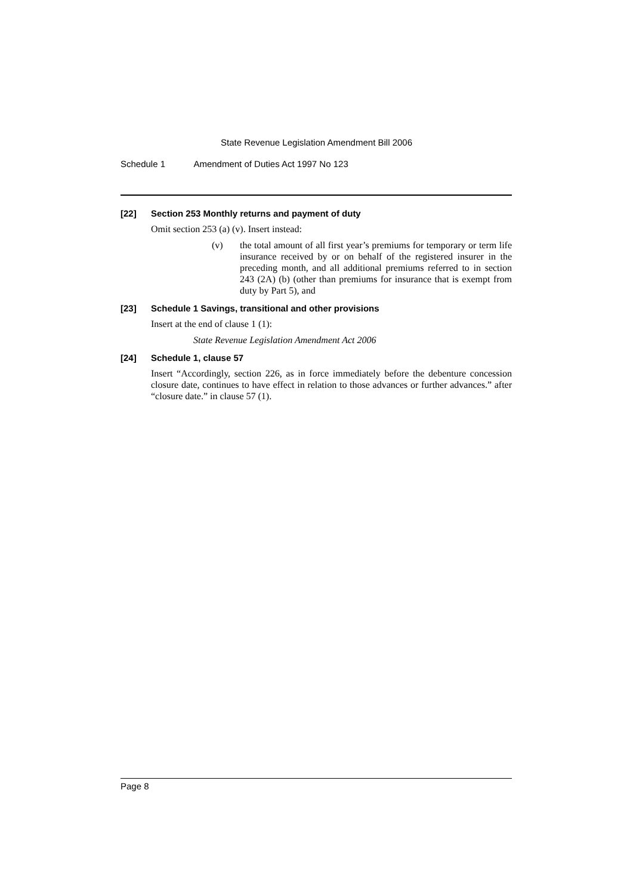State Revenue Legislation Amendment Bill 2006
Schedule 1 Amendment of Duties Act 1997 No 123
[22] Section 253 Monthly returns and payment of duty
Omit section 253 (a) (v). Insert instead:
(v) the total amount of all first year’s premiums for temporary or term life insurance received by or on behalf of the registered insurer in the preceding month, and all additional premiums referred to in section 243 (2A) (b) (other than premiums for insurance that is exempt from duty by Part 5), and
[23] Schedule 1 Savings, transitional and other provisions
Insert at the end of clause 1 (1):
State Revenue Legislation Amendment Act 2006
[24] Schedule 1, clause 57
Insert “Accordingly, section 226, as in force immediately before the debenture concession closure date, continues to have effect in relation to those advances or further advances.” after “closure date.” in clause 57 (1).
Page 8